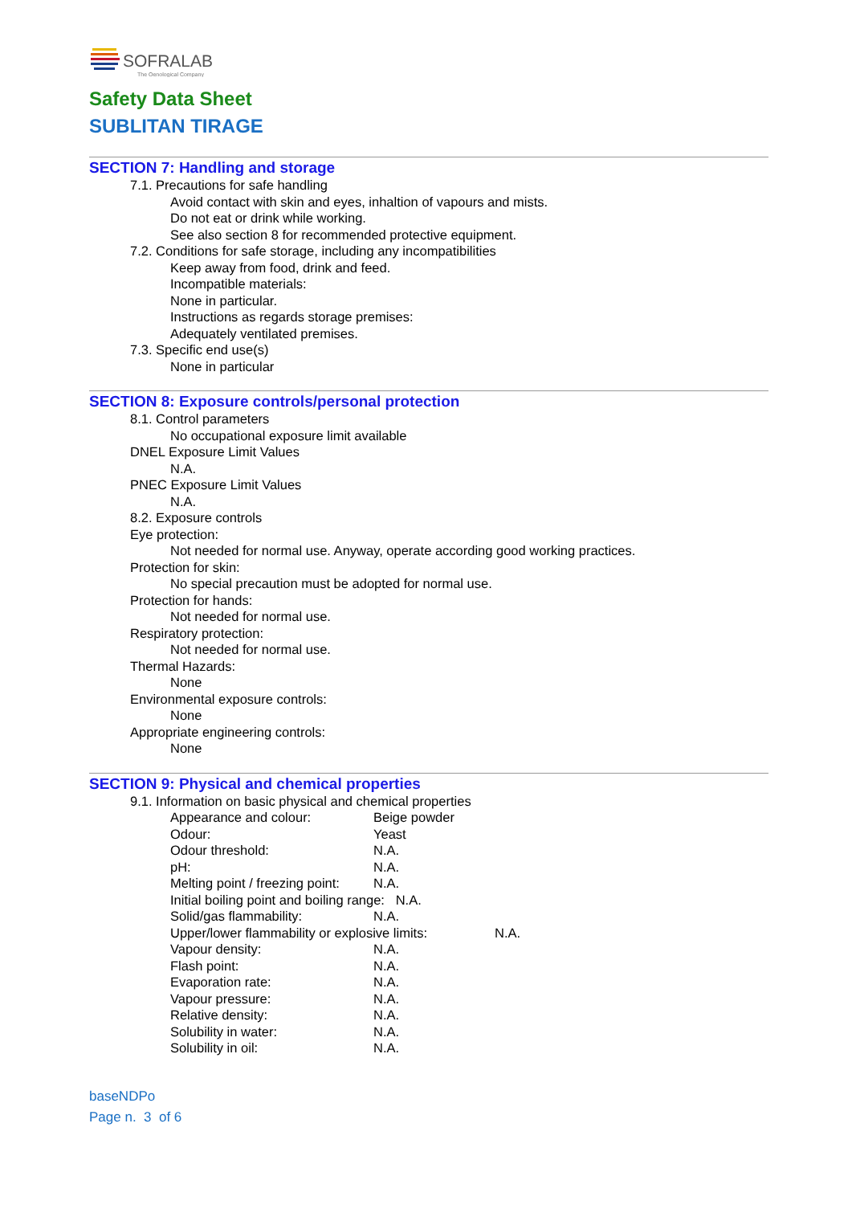SOFRALAB
The Oenological Company
Safety Data Sheet
SUBLITAN TIRAGE
SECTION 7: Handling and storage
7.1. Precautions for safe handling
Avoid contact with skin and eyes, inhaltion of vapours and mists.
Do not eat or drink while working.
See also section 8 for recommended protective equipment.
7.2. Conditions for safe storage, including any incompatibilities
Keep away from food, drink and feed.
Incompatible materials:
None in particular.
Instructions as regards storage premises:
Adequately ventilated premises.
7.3. Specific end use(s)
None in particular
SECTION 8: Exposure controls/personal protection
8.1. Control parameters
No occupational exposure limit available
DNEL Exposure Limit Values
N.A.
PNEC Exposure Limit Values
N.A.
8.2. Exposure controls
Eye protection:
Not needed for normal use. Anyway, operate according good working practices.
Protection for skin:
No special precaution must be adopted for normal use.
Protection for hands:
Not needed for normal use.
Respiratory protection:
Not needed for normal use.
Thermal Hazards:
None
Environmental exposure controls:
None
Appropriate engineering controls:
None
SECTION 9: Physical and chemical properties
9.1. Information on basic physical and chemical properties
Appearance and colour: Beige powder
Odour: Yeast
Odour threshold: N.A.
pH: N.A.
Melting point / freezing point: N.A.
Initial boiling point and boiling range: N.A.
Solid/gas flammability: N.A.
Upper/lower flammability or explosive limits: N.A.
Vapour density: N.A.
Flash point: N.A.
Evaporation rate: N.A.
Vapour pressure: N.A.
Relative density: N.A.
Solubility in water: N.A.
Solubility in oil: N.A.
baseNDPo
Page n. 3 of 6